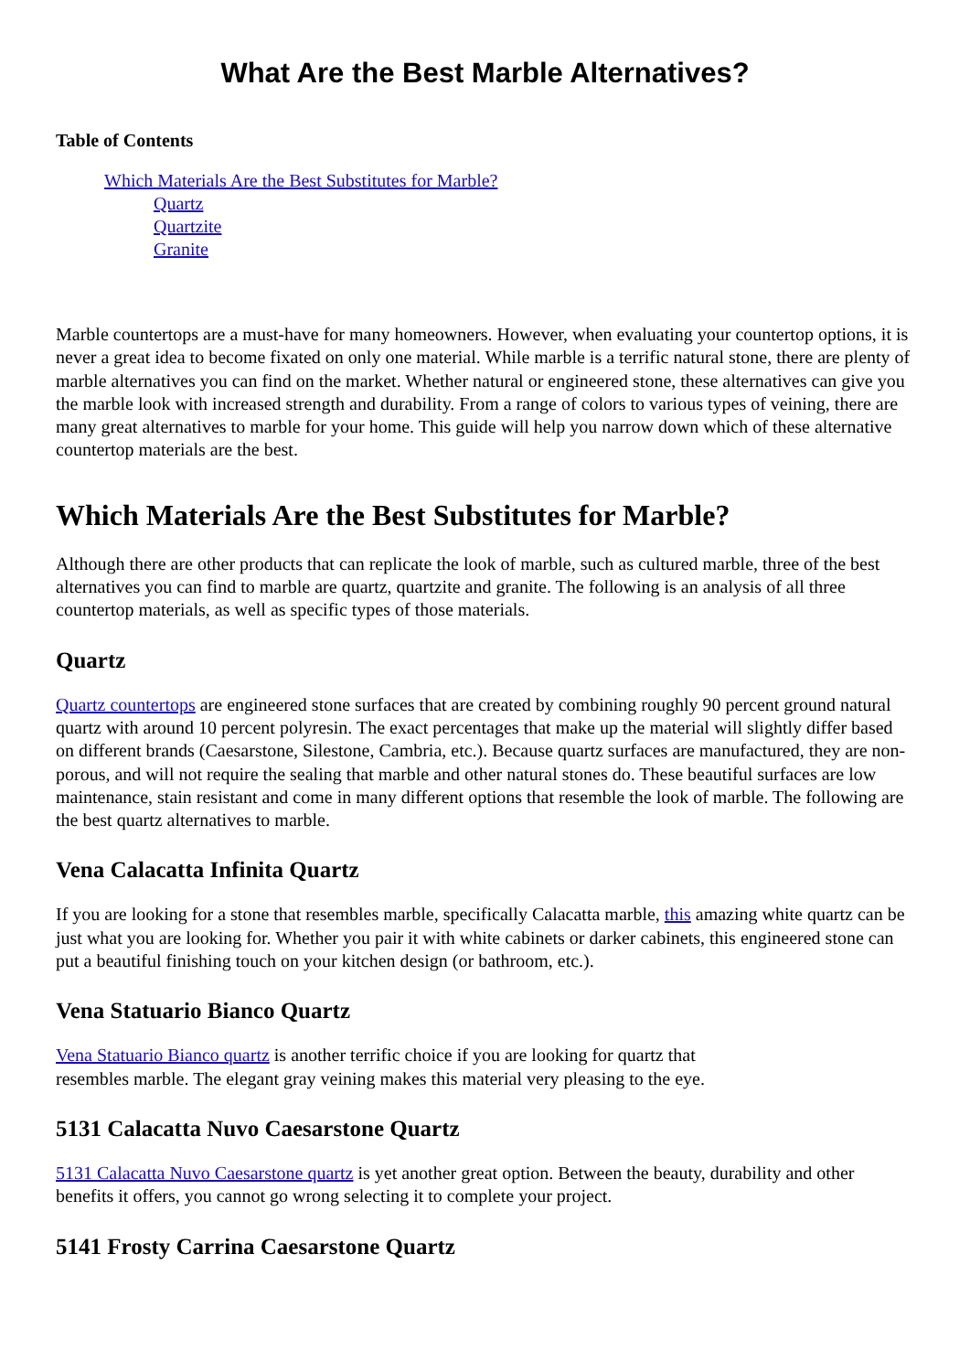What Are the Best Marble Alternatives?
Table of Contents
Which Materials Are the Best Substitutes for Marble?
Quartz
Quartzite
Granite
Marble countertops are a must-have for many homeowners. However, when evaluating your countertop options, it is never a great idea to become fixated on only one material. While marble is a terrific natural stone, there are plenty of marble alternatives you can find on the market. Whether natural or engineered stone, these alternatives can give you the marble look with increased strength and durability. From a range of colors to various types of veining, there are many great alternatives to marble for your home. This guide will help you narrow down which of these alternative countertop materials are the best.
Which Materials Are the Best Substitutes for Marble?
Although there are other products that can replicate the look of marble, such as cultured marble, three of the best alternatives you can find to marble are quartz, quartzite and granite. The following is an analysis of all three countertop materials, as well as specific types of those materials.
Quartz
Quartz countertops are engineered stone surfaces that are created by combining roughly 90 percent ground natural quartz with around 10 percent polyresin. The exact percentages that make up the material will slightly differ based on different brands (Caesarstone, Silestone, Cambria, etc.). Because quartz surfaces are manufactured, they are non-porous, and will not require the sealing that marble and other natural stones do. These beautiful surfaces are low maintenance, stain resistant and come in many different options that resemble the look of marble. The following are the best quartz alternatives to marble.
Vena Calacatta Infinita Quartz
If you are looking for a stone that resembles marble, specifically Calacatta marble, this amazing white quartz can be just what you are looking for. Whether you pair it with white cabinets or darker cabinets, this engineered stone can put a beautiful finishing touch on your kitchen design (or bathroom, etc.).
Vena Statuario Bianco Quartz
Vena Statuario Bianco quartz is another terrific choice if you are looking for quartz that
resembles marble. The elegant gray veining makes this material very pleasing to the eye.
5131 Calacatta Nuvo Caesarstone Quartz
5131 Calacatta Nuvo Caesarstone quartz is yet another great option. Between the beauty, durability and other benefits it offers, you cannot go wrong selecting it to complete your project.
5141 Frosty Carrina Caesarstone Quartz